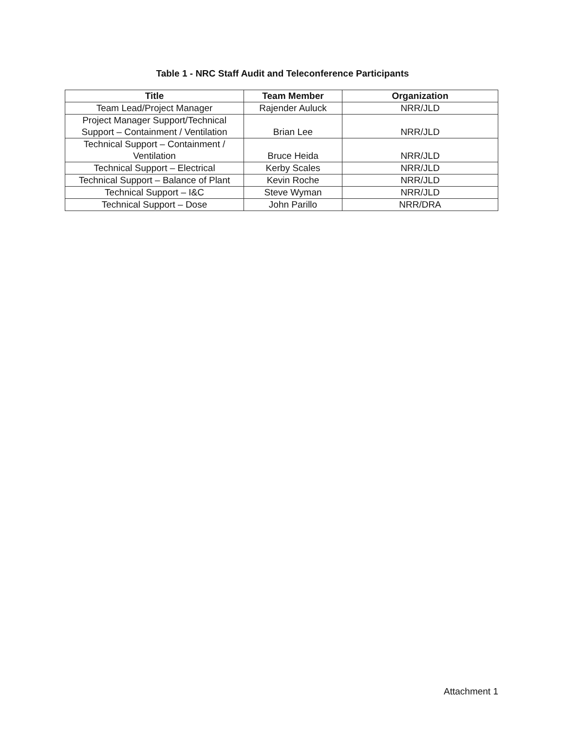Table 1 - NRC Staff Audit and Teleconference Participants
| Title | Team Member | Organization |
| --- | --- | --- |
| Team Lead/Project Manager | Rajender Auluck | NRR/JLD |
| Project Manager Support/Technical Support – Containment / Ventilation | Brian Lee | NRR/JLD |
| Technical Support – Containment / Ventilation | Bruce Heida | NRR/JLD |
| Technical Support – Electrical | Kerby Scales | NRR/JLD |
| Technical Support – Balance of Plant | Kevin Roche | NRR/JLD |
| Technical Support – I&C | Steve Wyman | NRR/JLD |
| Technical Support – Dose | John Parillo | NRR/DRA |
Attachment 1